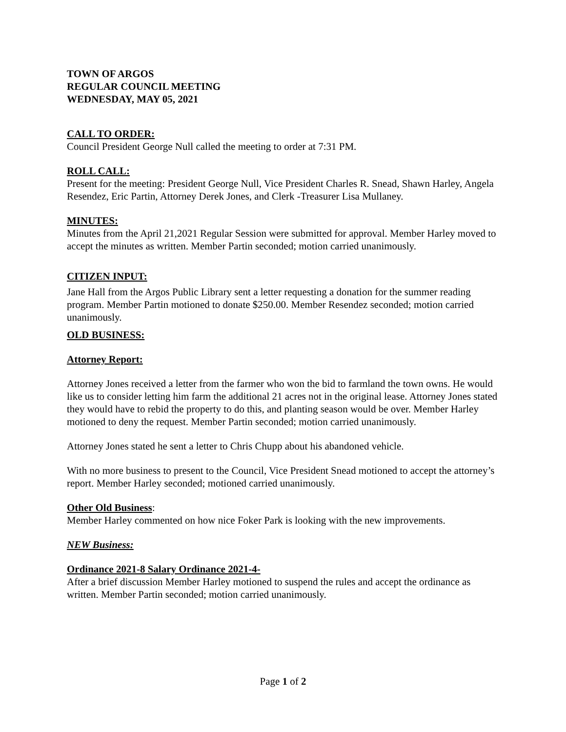TOWN OF ARGOS
REGULAR COUNCIL MEETING
WEDNESDAY, MAY 05, 2021
CALL TO ORDER:
Council President George Null called the meeting to order at 7:31 PM.
ROLL CALL:
Present for the meeting: President George Null, Vice President Charles R. Snead, Shawn Harley, Angela Resendez, Eric Partin, Attorney Derek Jones, and Clerk -Treasurer Lisa Mullaney.
MINUTES:
Minutes from the April 21,2021 Regular Session were submitted for approval. Member Harley moved to accept the minutes as written. Member Partin seconded; motion carried unanimously.
CITIZEN INPUT:
Jane Hall from the Argos Public Library sent a letter requesting a donation for the summer reading program. Member Partin motioned to donate $250.00. Member Resendez seconded; motion carried unanimously.
OLD BUSINESS:
Attorney Report:
Attorney Jones received a letter from the farmer who won the bid to farmland the town owns. He would like us to consider letting him farm the additional 21 acres not in the original lease. Attorney Jones stated they would have to rebid the property to do this, and planting season would be over. Member Harley motioned to deny the request. Member Partin seconded; motion carried unanimously.
Attorney Jones stated he sent a letter to Chris Chupp about his abandoned vehicle.
With no more business to present to the Council, Vice President Snead motioned to accept the attorney’s report. Member Harley seconded; motioned carried unanimously.
Other Old Business:
Member Harley commented on how nice Foker Park is looking with the new improvements.
NEW Business:
Ordinance 2021-8 Salary Ordinance 2021-4-
After a brief discussion Member Harley motioned to suspend the rules and accept the ordinance as written. Member Partin seconded; motion carried unanimously.
Page 1 of 2